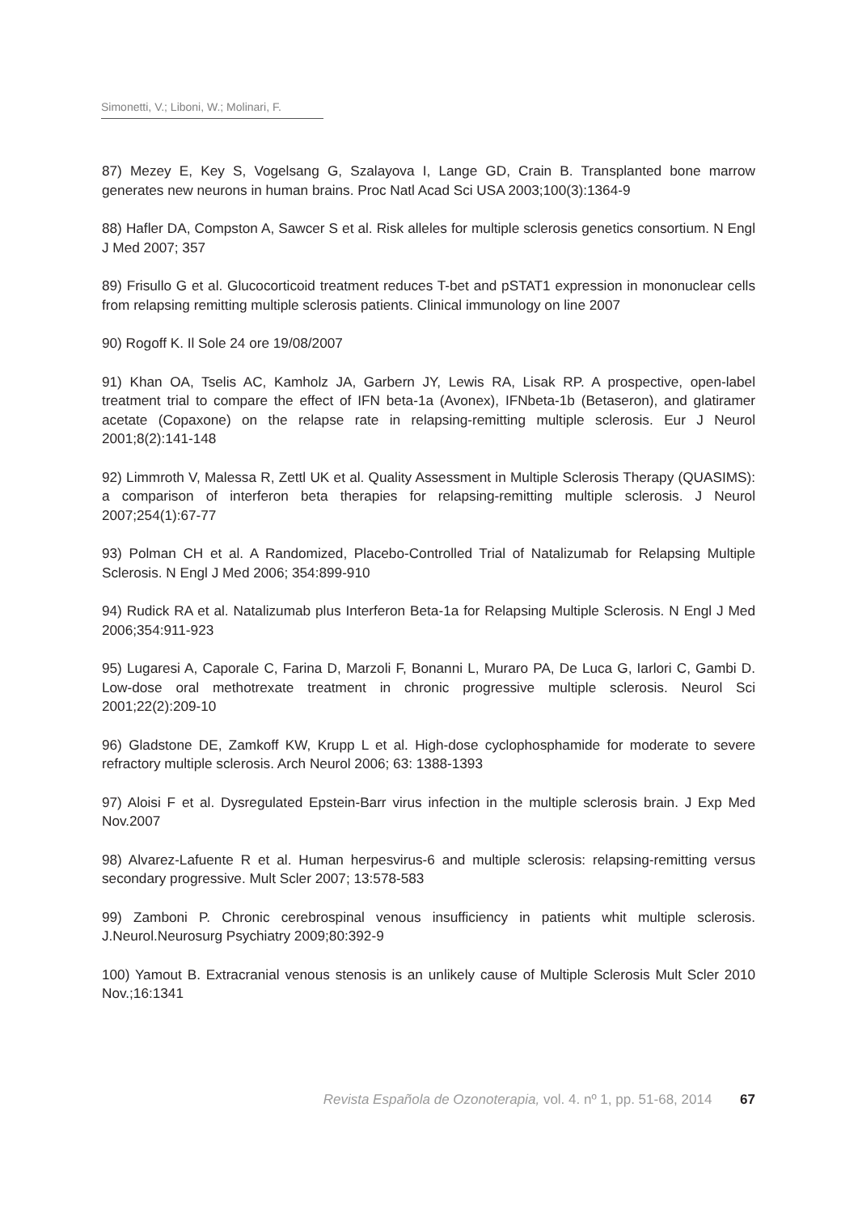Simonetti, V.; Liboni, W.; Molinari, F.
87) Mezey E, Key S, Vogelsang G, Szalayova I, Lange GD, Crain B. Transplanted bone marrow generates new neurons in human brains. Proc Natl Acad Sci USA 2003;100(3):1364-9
88) Hafler DA, Compston A, Sawcer S et al. Risk alleles for multiple sclerosis genetics consortium. N Engl J Med 2007; 357
89) Frisullo G et al. Glucocorticoid treatment reduces T-bet and pSTAT1 expression in mononuclear cells from relapsing remitting multiple sclerosis patients. Clinical immunology on line 2007
90) Rogoff K. Il Sole 24 ore 19/08/2007
91) Khan OA, Tselis AC, Kamholz JA, Garbern JY, Lewis RA, Lisak RP. A prospective, open-label treatment trial to compare the effect of IFN beta-1a (Avonex), IFNbeta-1b (Betaseron), and glatiramer acetate (Copaxone) on the relapse rate in relapsing-remitting multiple sclerosis. Eur J Neurol 2001;8(2):141-148
92) Limmroth V, Malessa R, Zettl UK et al. Quality Assessment in Multiple Sclerosis Therapy (QUASIMS): a comparison of interferon beta therapies for relapsing-remitting multiple sclerosis. J Neurol 2007;254(1):67-77
93) Polman CH et al. A Randomized, Placebo-Controlled Trial of Natalizumab for Relapsing Multiple Sclerosis. N Engl J Med 2006; 354:899-910
94) Rudick RA et al. Natalizumab plus Interferon Beta-1a for Relapsing Multiple Sclerosis. N Engl J Med 2006;354:911-923
95) Lugaresi A, Caporale C, Farina D, Marzoli F, Bonanni L, Muraro PA, De Luca G, Iarlori C, Gambi D. Low-dose oral methotrexate treatment in chronic progressive multiple sclerosis. Neurol Sci 2001;22(2):209-10
96) Gladstone DE, Zamkoff KW, Krupp L et al. High-dose cyclophosphamide for moderate to severe refractory multiple sclerosis. Arch Neurol 2006; 63: 1388-1393
97) Aloisi F et al. Dysregulated Epstein-Barr virus infection in the multiple sclerosis brain. J Exp Med Nov.2007
98) Alvarez-Lafuente R et al. Human herpesvirus-6 and multiple sclerosis: relapsing-remitting versus secondary progressive. Mult Scler 2007; 13:578-583
99) Zamboni P. Chronic cerebrospinal venous insufficiency in patients whit multiple sclerosis. J.Neurol.Neurosurg Psychiatry 2009;80:392-9
100) Yamout B. Extracranial venous stenosis is an unlikely cause of Multiple Sclerosis Mult Scler 2010 Nov.;16:1341
Revista Española de Ozonoterapia, vol. 4. nº 1, pp. 51-68, 2014 67